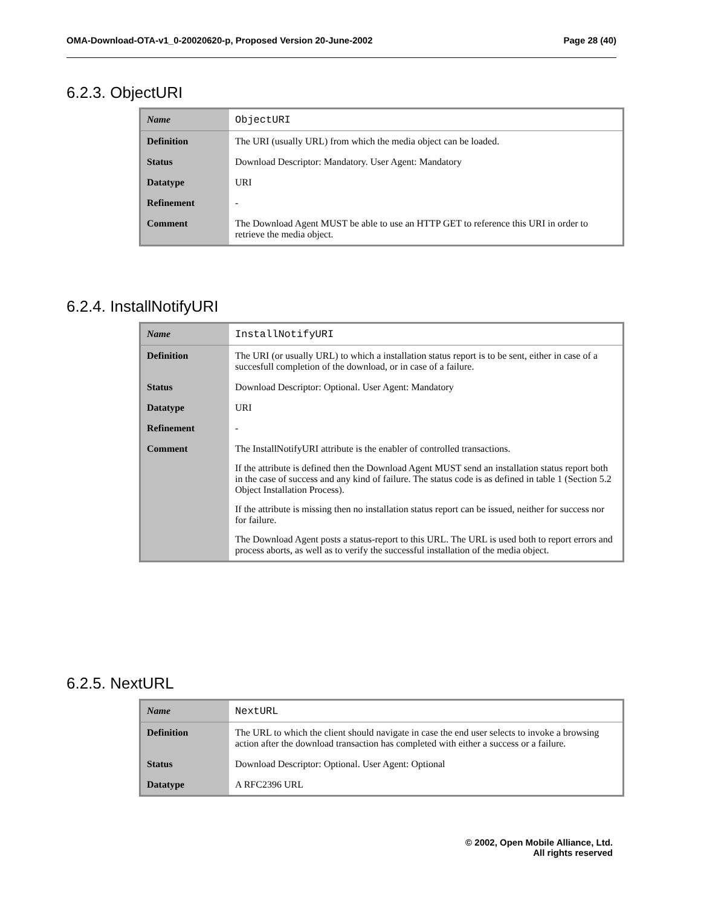OMA-Download-OTA-v1_0-20020620-p, Proposed Version 20-June-2002 Page 28 (40)
6.2.3. ObjectURI
| Name | ObjectURI |
| Definition | The URI (usually URL) from which the media object can be loaded. |
| Status | Download Descriptor: Mandatory. User Agent: Mandatory |
| Datatype | URI |
| Refinement | - |
| Comment | The Download Agent MUST be able to use an HTTP GET to reference this URI in order to retrieve the media object. |
6.2.4. InstallNotifyURI
| Name | InstallNotifyURI |
| Definition | The URI (or usually URL) to which a installation status report is to be sent, either in case of a succesfull completion of the download, or in case of a failure. |
| Status | Download Descriptor: Optional. User Agent: Mandatory |
| Datatype | URI |
| Refinement | - |
| Comment | The InstallNotifyURI attribute is the enabler of controlled transactions. If the attribute is defined then the Download Agent MUST send an installation status report both in the case of success and any kind of failure. The status code is as defined in table 1 (Section 5.2 Object Installation Process). If the attribute is missing then no installation status report can be issued, neither for success nor for failure. The Download Agent posts a status-report to this URL. The URL is used both to report errors and process aborts, as well as to verify the successful installation of the media object. |
6.2.5. NextURL
| Name | NextURL |
| Definition | The URL to which the client should navigate in case the end user selects to invoke a browsing action after the download transaction has completed with either a success or a failure. |
| Status | Download Descriptor: Optional. User Agent: Optional |
| Datatype | A RFC2396 URL |
© 2002, Open Mobile Alliance, Ltd.
All rights reserved